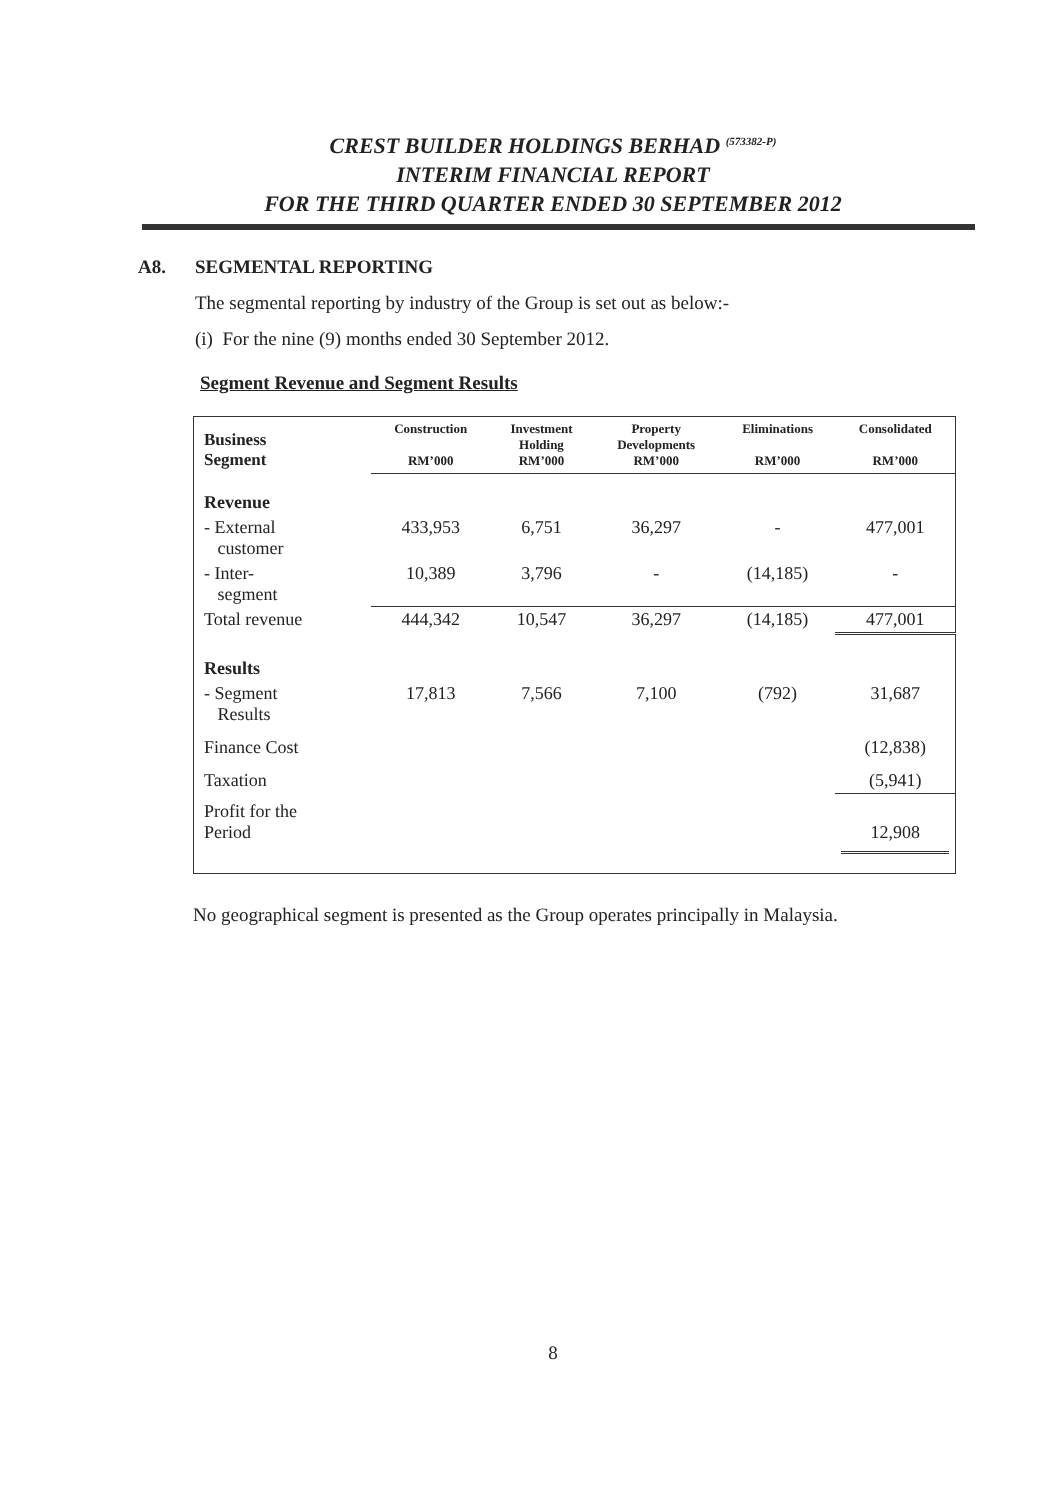CREST BUILDER HOLDINGS BERHAD <sup>(573382-P)</sup>
INTERIM FINANCIAL REPORT
FOR THE THIRD QUARTER ENDED 30 SEPTEMBER 2012
A8. SEGMENTAL REPORTING
The segmental reporting by industry of the Group is set out as below:-
(i) For the nine (9) months ended 30 September 2012.
Segment Revenue and Segment Results
| Business Segment | Construction RM’000 | Investment Holding RM’000 | Property Developments RM’000 | Eliminations RM’000 | Consolidated RM’000 |
| --- | --- | --- | --- | --- | --- |
| Revenue | | | | | |
| - External customer | 433,953 | 6,751 | 36,297 | - | 477,001 |
| - Inter- segment | 10,389 | 3,796 | - | (14,185) | - |
| Total revenue | 444,342 | 10,547 | 36,297 | (14,185) | 477,001 |
| Results | | | | | |
| - Segment Results | 17,813 | 7,566 | 7,100 | (792) | 31,687 |
| Finance Cost | | | | | (12,838) |
| Taxation | | | | | (5,941) |
| Profit for the Period | | | | | 12,908 |
No geographical segment is presented as the Group operates principally in Malaysia.
8